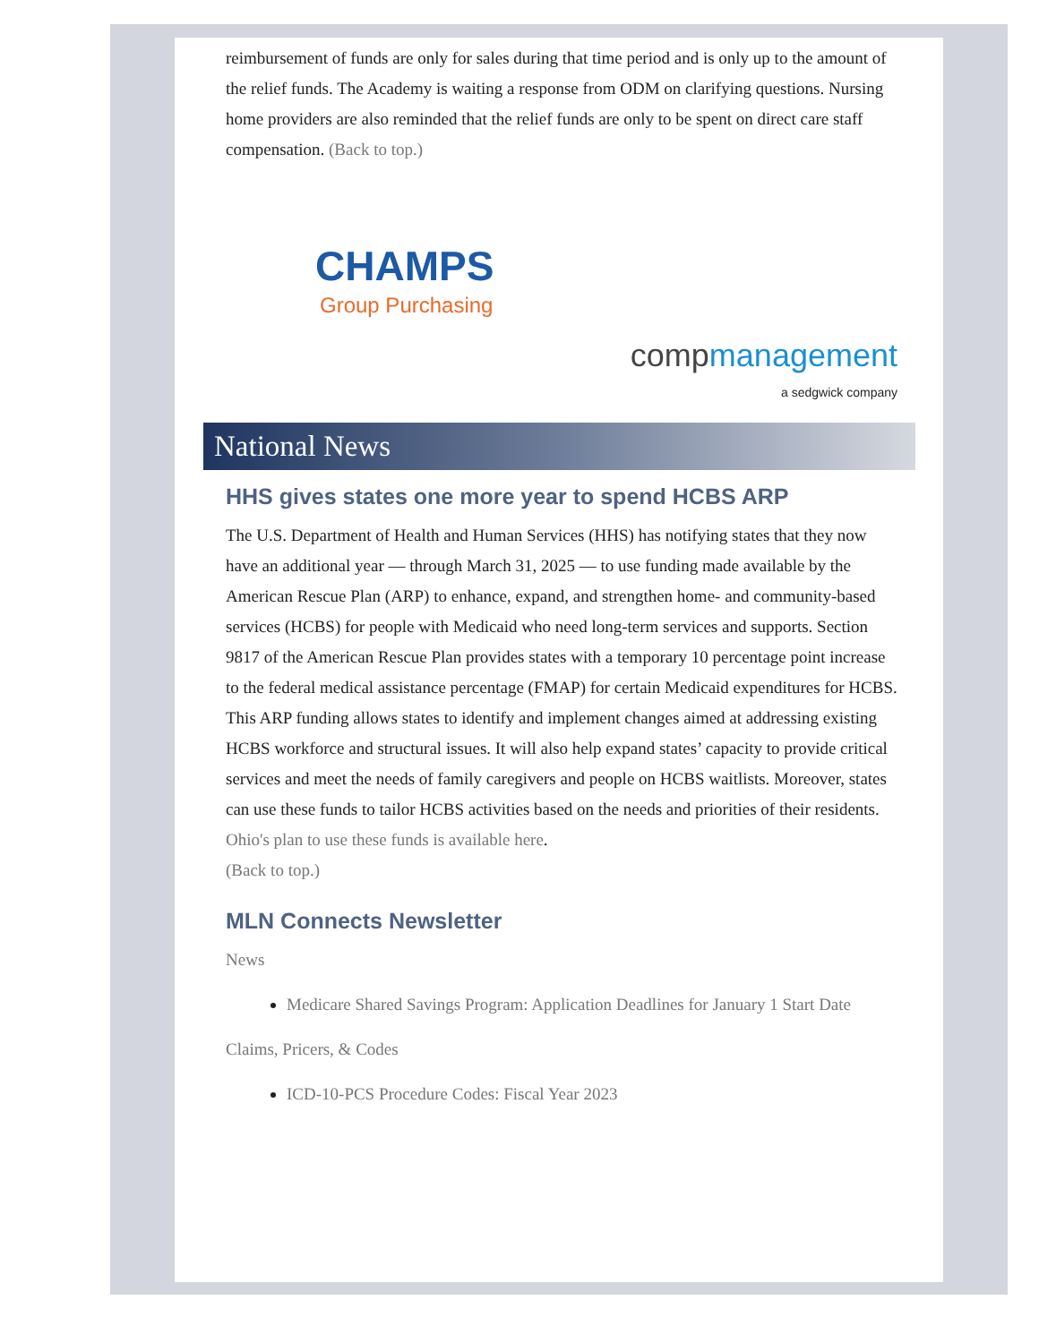reimbursement of funds are only for sales during that time period and is only up to the amount of the relief funds. The Academy is waiting a response from ODM on clarifying questions. Nursing home providers are also reminded that the relief funds are only to be spent on direct care staff compensation. (Back to top.)
CHAMPS
Group Purchasing
compmanagement
a sedgwick company
National News
HHS gives states one more year to spend HCBS ARP
The U.S. Department of Health and Human Services (HHS) has notifying states that they now have an additional year — through March 31, 2025 — to use funding made available by the American Rescue Plan (ARP) to enhance, expand, and strengthen home- and community-based services (HCBS) for people with Medicaid who need long-term services and supports. Section 9817 of the American Rescue Plan provides states with a temporary 10 percentage point increase to the federal medical assistance percentage (FMAP) for certain Medicaid expenditures for HCBS. This ARP funding allows states to identify and implement changes aimed at addressing existing HCBS workforce and structural issues. It will also help expand states’ capacity to provide critical services and meet the needs of family caregivers and people on HCBS waitlists. Moreover, states can use these funds to tailor HCBS activities based on the needs and priorities of their residents. Ohio's plan to use these funds is available here.
(Back to top.)
MLN Connects Newsletter
News
Medicare Shared Savings Program: Application Deadlines for January 1 Start Date
Claims, Pricers, & Codes
ICD-10-PCS Procedure Codes: Fiscal Year 2023